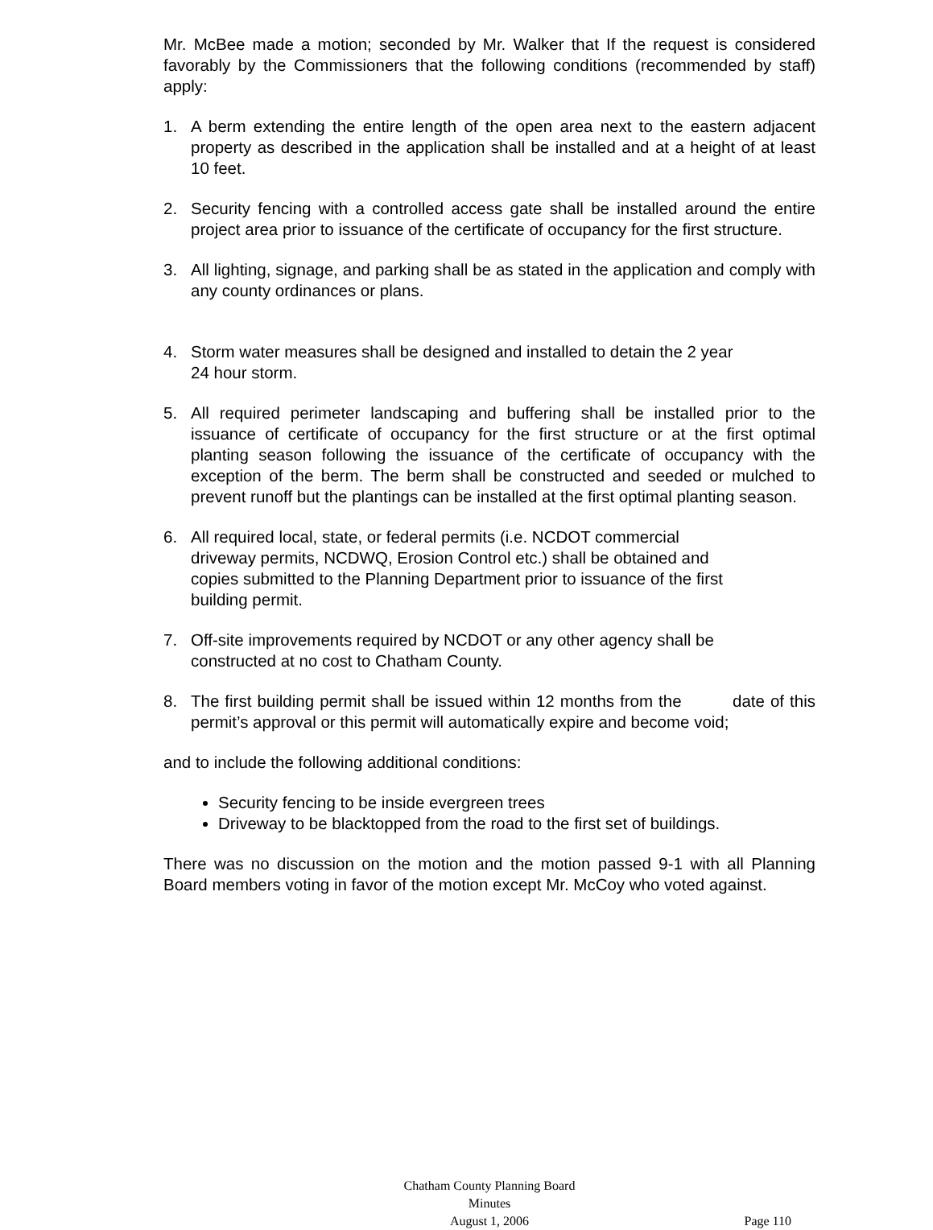Mr. McBee made a motion; seconded by Mr. Walker that If the request is considered favorably by the Commissioners that the following conditions (recommended by staff) apply:
1. A berm extending the entire length of the open area next to the eastern adjacent property as described in the application shall be installed and at a height of at least 10 feet.
2. Security fencing with a controlled access gate shall be installed around the entire project area prior to issuance of the certificate of occupancy for the first structure.
3. All lighting, signage, and parking shall be as stated in the application and comply with any county ordinances or plans.
4. Storm water measures shall be designed and installed to detain the 2 year
24 hour storm.
5. All required perimeter landscaping and buffering shall be installed prior to the issuance of certificate of occupancy for the first structure or at the first optimal planting season following the issuance of the certificate of occupancy with the exception of the berm. The berm shall be constructed and seeded or mulched to prevent runoff but the plantings can be installed at the first optimal planting season.
6. All required local, state, or federal permits (i.e. NCDOT commercial
driveway permits, NCDWQ, Erosion Control etc.) shall be obtained and
copies submitted to the Planning Department prior to issuance of the first
building permit.
7. Off-site improvements required by NCDOT or any other agency shall be
constructed at no cost to Chatham County.
8. The first building permit shall be issued within 12 months from the date of this permit’s approval or this permit will automatically expire and become void;
and to include the following additional conditions:
Security fencing to be inside evergreen trees
Driveway to be blacktopped from the road to the first set of buildings.
There was no discussion on the motion and the motion passed 9-1 with all Planning Board members voting in favor of the motion except Mr. McCoy who voted against.
Chatham County Planning Board
Minutes
August 1, 2006
Page 110